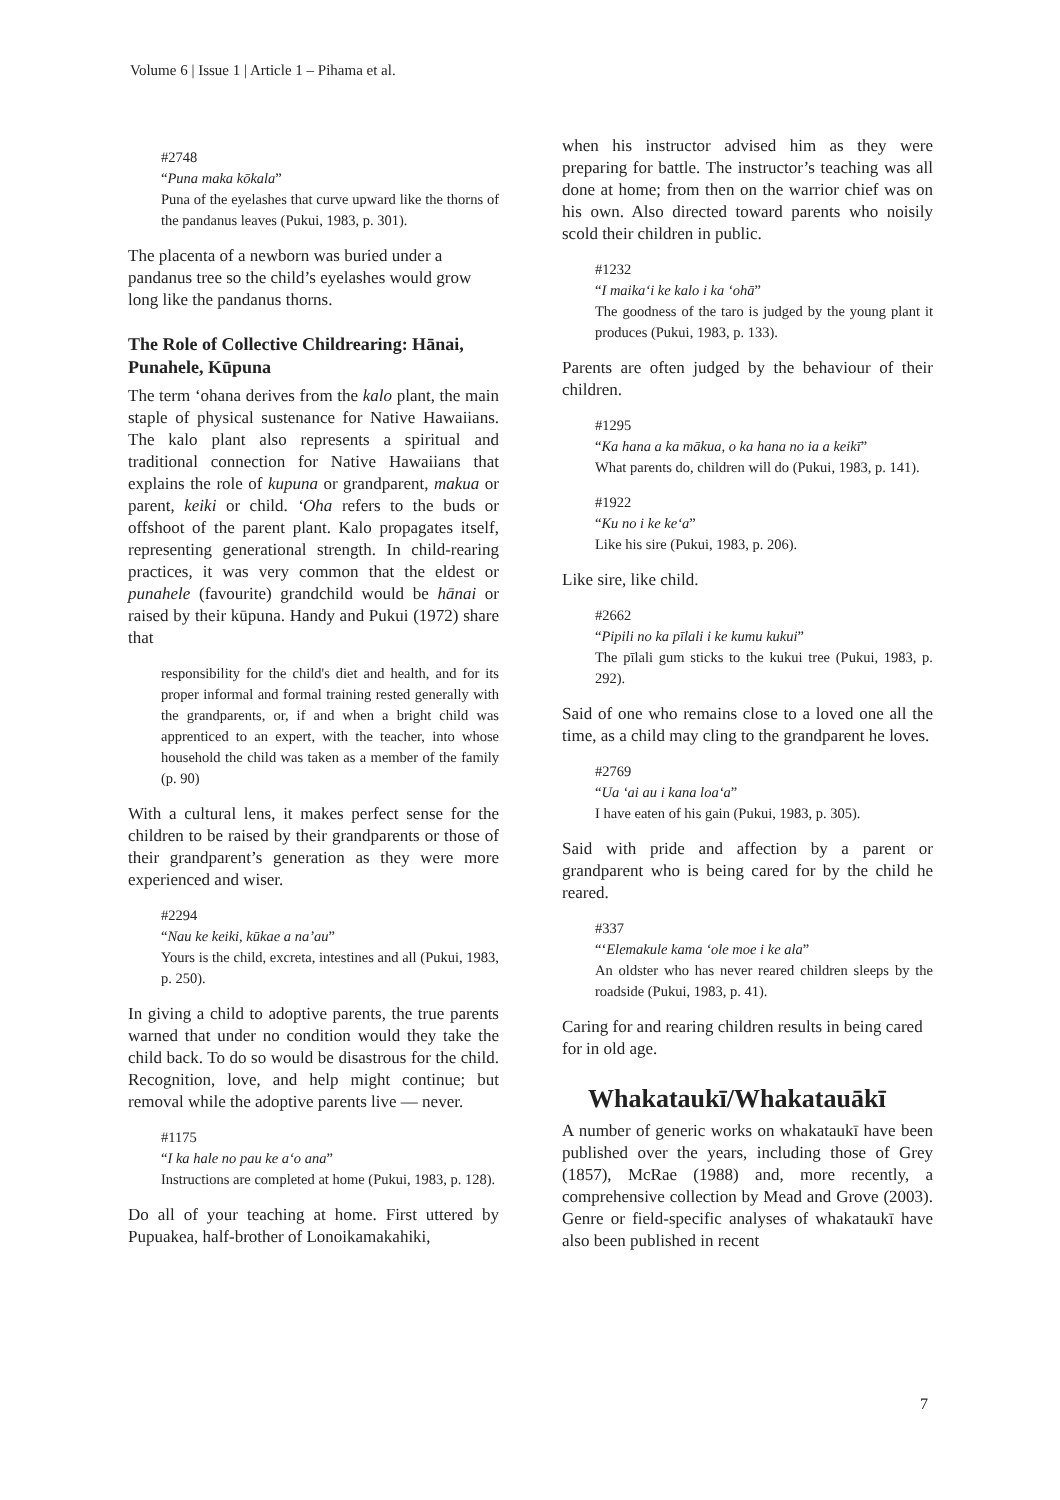Volume 6 | Issue 1 | Article 1 – Pihama et al.
#2748
“Puna maka kōkala”
Puna of the eyelashes that curve upward like the thorns of the pandanus leaves (Pukui, 1983, p. 301).
The placenta of a newborn was buried under a pandanus tree so the child’s eyelashes would grow long like the pandanus thorns.
The Role of Collective Childrearing: Hānai, Punahele, Kūpuna
The term ‘ohana derives from the kalo plant, the main staple of physical sustenance for Native Hawaiians. The kalo plant also represents a spiritual and traditional connection for Native Hawaiians that explains the role of kupuna or grandparent, makua or parent, keiki or child. ‘Oha refers to the buds or offshoot of the parent plant. Kalo propagates itself, representing generational strength. In child-rearing practices, it was very common that the eldest or punahele (favourite) grandchild would be hānai or raised by their kūpuna. Handy and Pukui (1972) share that
responsibility for the child's diet and health, and for its proper informal and formal training rested generally with the grandparents, or, if and when a bright child was apprenticed to an expert, with the teacher, into whose household the child was taken as a member of the family (p. 90)
With a cultural lens, it makes perfect sense for the children to be raised by their grandparents or those of their grandparent’s generation as they were more experienced and wiser.
#2294
“Nau ke keiki, kūkae a na’au”
Yours is the child, excreta, intestines and all (Pukui, 1983, p. 250).
In giving a child to adoptive parents, the true parents warned that under no condition would they take the child back. To do so would be disastrous for the child. Recognition, love, and help might continue; but removal while the adoptive parents live — never.
#1175
“I ka hale no pau ke a‘o ana”
Instructions are completed at home (Pukui, 1983, p. 128).
Do all of your teaching at home. First uttered by Pupuakea, half-brother of Lonoikamakahiki,
when his instructor advised him as they were preparing for battle. The instructor’s teaching was all done at home; from then on the warrior chief was on his own. Also directed toward parents who noisily scold their children in public.
#1232
“I maika‘i ke kalo i ka ‘ohā”
The goodness of the taro is judged by the young plant it produces (Pukui, 1983, p. 133).
Parents are often judged by the behaviour of their children.
#1295
“Ka hana a ka mākua, o ka hana no ia a keikī”
What parents do, children will do (Pukui, 1983, p. 141).
#1922
“Ku no i ke ke‘a”
Like his sire (Pukui, 1983, p. 206).
Like sire, like child.
#2662
“Pipili no ka pīlali i ke kumu kukui”
The pīlali gum sticks to the kukui tree (Pukui, 1983, p. 292).
Said of one who remains close to a loved one all the time, as a child may cling to the grandparent he loves.
#2769
“Ua ‘ai au i kana loa‘a”
I have eaten of his gain (Pukui, 1983, p. 305).
Said with pride and affection by a parent or grandparent who is being cared for by the child he reared.
#337
“‘Elemakule kama ‘ole moe i ke ala”
An oldster who has never reared children sleeps by the roadside (Pukui, 1983, p. 41).
Caring for and rearing children results in being cared for in old age.
Whakataukī/Whakatauākī
A number of generic works on whakataukī have been published over the years, including those of Grey (1857), McRae (1988) and, more recently, a comprehensive collection by Mead and Grove (2003). Genre or field-specific analyses of whakataukī have also been published in recent
7